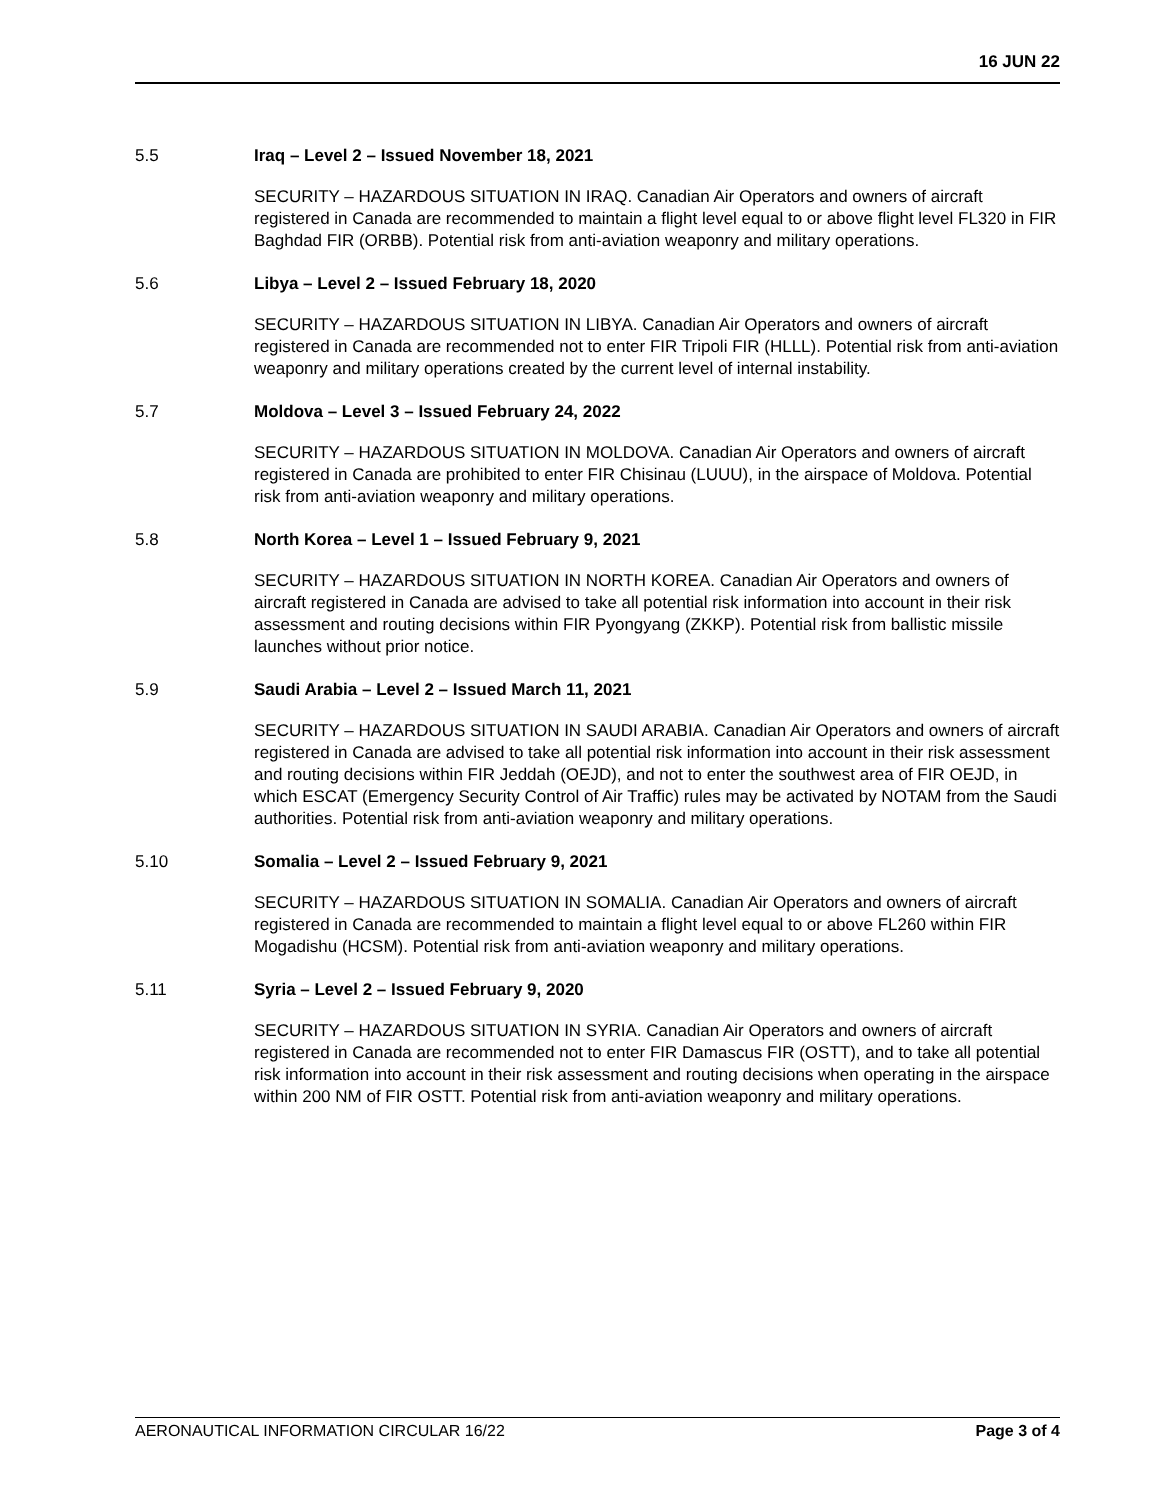16 JUN 22
5.5 Iraq – Level 2 – Issued November 18, 2021
SECURITY – HAZARDOUS SITUATION IN IRAQ. Canadian Air Operators and owners of aircraft registered in Canada are recommended to maintain a flight level equal to or above flight level FL320 in FIR Baghdad FIR (ORBB). Potential risk from anti-aviation weaponry and military operations.
5.6 Libya – Level 2 – Issued February 18, 2020
SECURITY – HAZARDOUS SITUATION IN LIBYA. Canadian Air Operators and owners of aircraft registered in Canada are recommended not to enter FIR Tripoli FIR (HLLL). Potential risk from anti-aviation weaponry and military operations created by the current level of internal instability.
5.7 Moldova – Level 3 – Issued February 24, 2022
SECURITY – HAZARDOUS SITUATION IN MOLDOVA. Canadian Air Operators and owners of aircraft registered in Canada are prohibited to enter FIR Chisinau (LUUU), in the airspace of Moldova. Potential risk from anti-aviation weaponry and military operations.
5.8 North Korea – Level 1 – Issued February 9, 2021
SECURITY – HAZARDOUS SITUATION IN NORTH KOREA. Canadian Air Operators and owners of aircraft registered in Canada are advised to take all potential risk information into account in their risk assessment and routing decisions within FIR Pyongyang (ZKKP). Potential risk from ballistic missile launches without prior notice.
5.9 Saudi Arabia – Level 2 – Issued March 11, 2021
SECURITY – HAZARDOUS SITUATION IN SAUDI ARABIA. Canadian Air Operators and owners of aircraft registered in Canada are advised to take all potential risk information into account in their risk assessment and routing decisions within FIR Jeddah (OEJD), and not to enter the southwest area of FIR OEJD, in which ESCAT (Emergency Security Control of Air Traffic) rules may be activated by NOTAM from the Saudi authorities. Potential risk from anti-aviation weaponry and military operations.
5.10 Somalia – Level 2 – Issued February 9, 2021
SECURITY – HAZARDOUS SITUATION IN SOMALIA. Canadian Air Operators and owners of aircraft registered in Canada are recommended to maintain a flight level equal to or above FL260 within FIR Mogadishu (HCSM). Potential risk from anti-aviation weaponry and military operations.
5.11 Syria – Level 2 – Issued February 9, 2020
SECURITY – HAZARDOUS SITUATION IN SYRIA. Canadian Air Operators and owners of aircraft registered in Canada are recommended not to enter FIR Damascus FIR (OSTT), and to take all potential risk information into account in their risk assessment and routing decisions when operating in the airspace within 200 NM of FIR OSTT. Potential risk from anti-aviation weaponry and military operations.
AERONAUTICAL INFORMATION CIRCULAR 16/22 Page 3 of 4